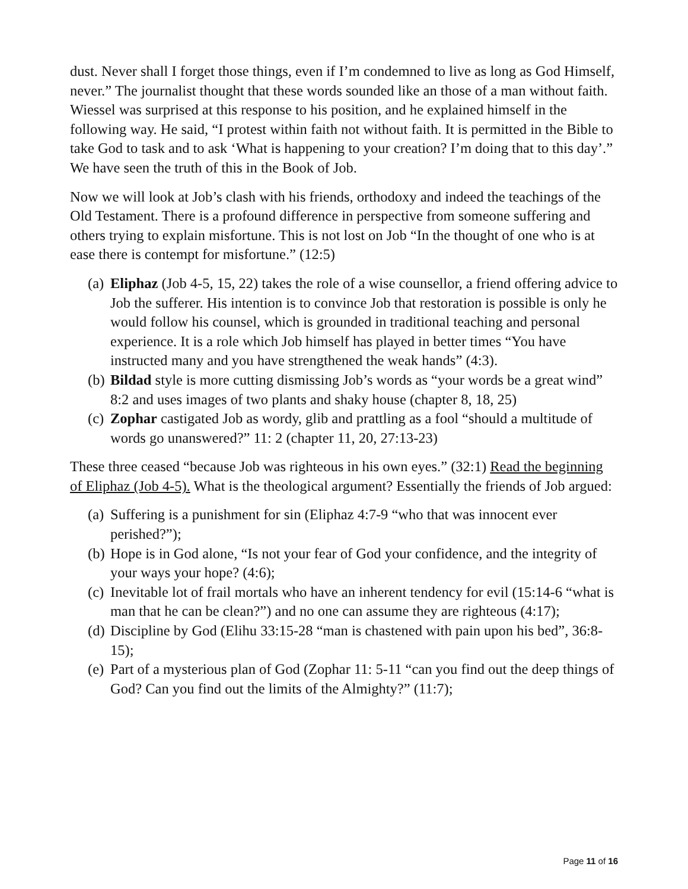dust. Never shall I forget those things, even if I’m condemned to live as long as God Himself, never.” The journalist thought that these words sounded like an those of a man without faith. Wiessel was surprised at this response to his position, and he explained himself in the following way. He said, “I protest within faith not without faith. It is permitted in the Bible to take God to task and to ask ‘What is happening to your creation? I’m doing that to this day’.” We have seen the truth of this in the Book of Job.
Now we will look at Job’s clash with his friends, orthodoxy and indeed the teachings of the Old Testament. There is a profound difference in perspective from someone suffering and others trying to explain misfortune. This is not lost on Job “In the thought of one who is at ease there is contempt for misfortune.” (12:5)
(a) Eliphaz (Job 4-5, 15, 22) takes the role of a wise counsellor, a friend offering advice to Job the sufferer. His intention is to convince Job that restoration is possible is only he would follow his counsel, which is grounded in traditional teaching and personal experience. It is a role which Job himself has played in better times “You have instructed many and you have strengthened the weak hands” (4:3).
(b) Bildad style is more cutting dismissing Job’s words as “your words be a great wind” 8:2 and uses images of two plants and shaky house (chapter 8, 18, 25)
(c) Zophar castigated Job as wordy, glib and prattling as a fool “should a multitude of words go unanswered?” 11: 2 (chapter 11, 20, 27:13-23)
These three ceased “because Job was righteous in his own eyes.” (32:1) Read the beginning of Eliphaz (Job 4-5). What is the theological argument? Essentially the friends of Job argued:
(a) Suffering is a punishment for sin (Eliphaz 4:7-9 “who that was innocent ever perished?”);
(b) Hope is in God alone, “Is not your fear of God your confidence, and the integrity of your ways your hope? (4:6);
(c) Inevitable lot of frail mortals who have an inherent tendency for evil (15:14-6 “what is man that he can be clean?”) and no one can assume they are righteous (4:17);
(d) Discipline by God (Elihu 33:15-28 “man is chastened with pain upon his bed”, 36:8-15);
(e) Part of a mysterious plan of God (Zophar 11: 5-11 “can you find out the deep things of God? Can you find out the limits of the Almighty?” (11:7);
Page 11 of 16